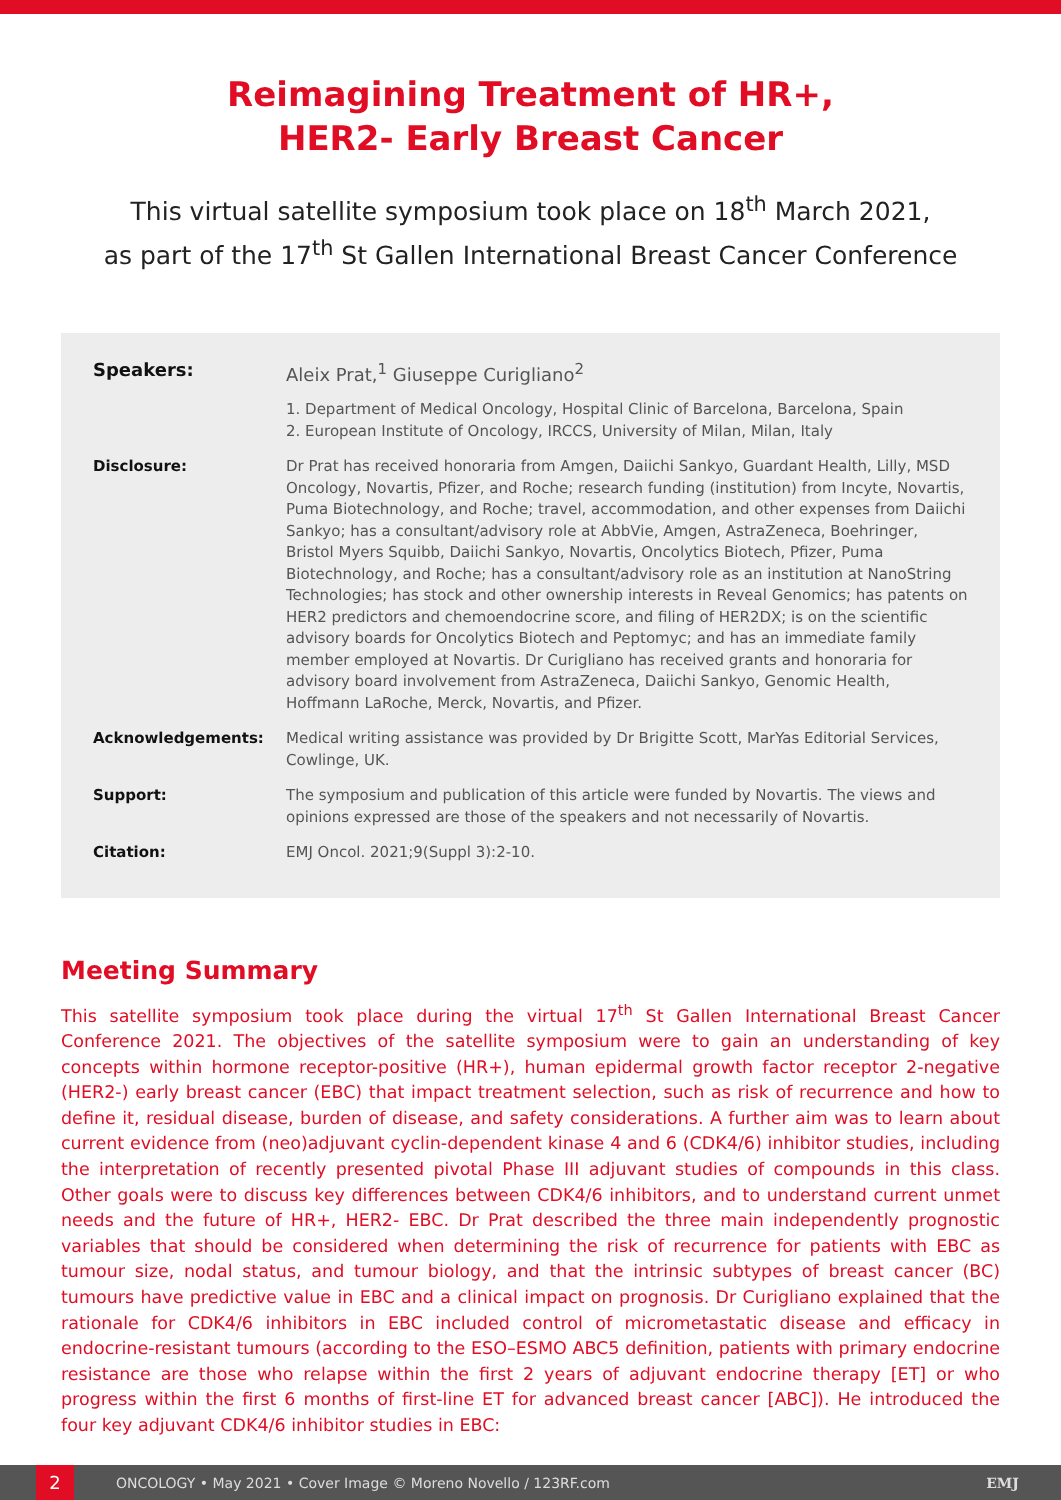Reimagining Treatment of HR+,
HER2- Early Breast Cancer
This virtual satellite symposium took place on 18<sup>th</sup> March 2021,
as part of the 17<sup>th</sup> St Gallen International Breast Cancer Conference
Speakers: Aleix Prat,<sup>1</sup> Giuseppe Curigliano<sup>2</sup>
1. Department of Medical Oncology, Hospital Clinic of Barcelona, Barcelona, Spain
2. European Institute of Oncology, IRCCS, University of Milan, Milan, Italy
Disclosure: Dr Prat has received honoraria from Amgen, Daiichi Sankyo, Guardant Health, Lilly, MSD Oncology, Novartis, Pfizer, and Roche; research funding (institution) from Incyte, Novartis, Puma Biotechnology, and Roche; travel, accommodation, and other expenses from Daiichi Sankyo; has a consultant/advisory role at AbbVie, Amgen, AstraZeneca, Boehringer, Bristol Myers Squibb, Daiichi Sankyo, Novartis, Oncolytics Biotech, Pfizer, Puma Biotechnology, and Roche; has a consultant/advisory role as an institution at NanoString Technologies; has stock and other ownership interests in Reveal Genomics; has patents on HER2 predictors and chemoendocrine score, and filing of HER2DX; is on the scientific advisory boards for Oncolytics Biotech and Peptomyc; and has an immediate family member employed at Novartis. Dr Curigliano has received grants and honoraria for advisory board involvement from AstraZeneca, Daiichi Sankyo, Genomic Health, Hoffmann LaRoche, Merck, Novartis, and Pfizer.
Acknowledgements: Medical writing assistance was provided by Dr Brigitte Scott, MarYas Editorial Services, Cowlinge, UK.
Support: The symposium and publication of this article were funded by Novartis. The views and opinions expressed are those of the speakers and not necessarily of Novartis.
Citation: EMJ Oncol. 2021;9(Suppl 3):2-10.
Meeting Summary
This satellite symposium took place during the virtual 17<sup>th</sup> St Gallen International Breast Cancer Conference 2021. The objectives of the satellite symposium were to gain an understanding of key concepts within hormone receptor-positive (HR+), human epidermal growth factor receptor 2-negative (HER2-) early breast cancer (EBC) that impact treatment selection, such as risk of recurrence and how to define it, residual disease, burden of disease, and safety considerations. A further aim was to learn about current evidence from (neo)adjuvant cyclin-dependent kinase 4 and 6 (CDK4/6) inhibitor studies, including the interpretation of recently presented pivotal Phase III adjuvant studies of compounds in this class. Other goals were to discuss key differences between CDK4/6 inhibitors, and to understand current unmet needs and the future of HR+, HER2- EBC. Dr Prat described the three main independently prognostic variables that should be considered when determining the risk of recurrence for patients with EBC as tumour size, nodal status, and tumour biology, and that the intrinsic subtypes of breast cancer (BC) tumours have predictive value in EBC and a clinical impact on prognosis. Dr Curigliano explained that the rationale for CDK4/6 inhibitors in EBC included control of micrometastatic disease and efficacy in endocrine-resistant tumours (according to the ESO–ESMO ABC5 definition, patients with primary endocrine resistance are those who relapse within the first 2 years of adjuvant endocrine therapy [ET] or who progress within the first 6 months of first-line ET for advanced breast cancer [ABC]). He introduced the four key adjuvant CDK4/6 inhibitor studies in EBC:
2
ONCOLOGY • May 2021 • Cover Image © Moreno Novello / 123RF.com
EMJ